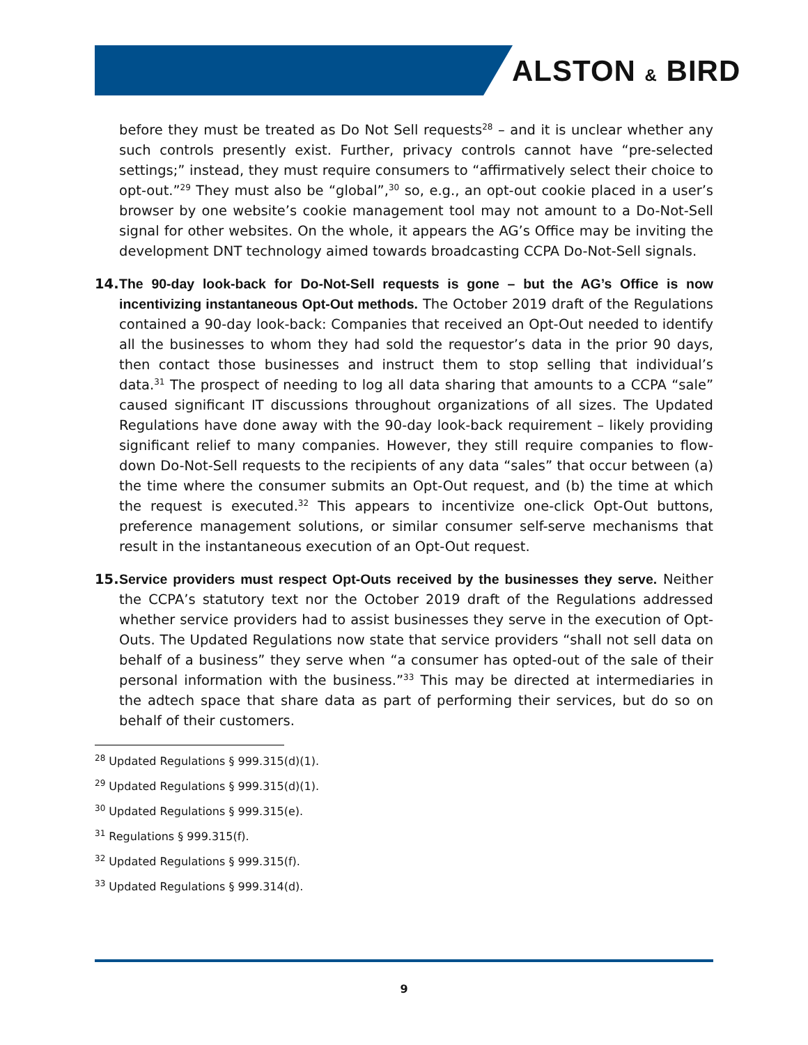ALSTON & BIRD
before they must be treated as Do Not Sell requests<sup>28</sup> – and it is unclear whether any such controls presently exist. Further, privacy controls cannot have “pre-selected settings;” instead, they must require consumers to “affirmatively select their choice to opt-out.”<sup>29</sup> They must also be “global”,<sup>30</sup> so, e.g., an opt-out cookie placed in a user’s browser by one website’s cookie management tool may not amount to a Do-Not-Sell signal for other websites. On the whole, it appears the AG’s Office may be inviting the development DNT technology aimed towards broadcasting CCPA Do-Not-Sell signals.
14.
The 90-day look-back for Do-Not-Sell requests is gone – but the AG’s Office is now incentivizing instantaneous Opt-Out methods. The October 2019 draft of the Regulations contained a 90-day look-back: Companies that received an Opt-Out needed to identify all the businesses to whom they had sold the requestor’s data in the prior 90 days, then contact those businesses and instruct them to stop selling that individual’s data.<sup>31</sup> The prospect of needing to log all data sharing that amounts to a CCPA “sale” caused significant IT discussions throughout organizations of all sizes. The Updated Regulations have done away with the 90-day look-back requirement – likely providing significant relief to many companies. However, they still require companies to flow-down Do-Not-Sell requests to the recipients of any data “sales” that occur between (a) the time where the consumer submits an Opt-Out request, and (b) the time at which the request is executed.<sup>32</sup> This appears to incentivize one-click Opt-Out buttons, preference management solutions, or similar consumer self-serve mechanisms that result in the instantaneous execution of an Opt-Out request.
15.
Service providers must respect Opt-Outs received by the businesses they serve. Neither the CCPA’s statutory text nor the October 2019 draft of the Regulations addressed whether service providers had to assist businesses they serve in the execution of Opt-Outs. The Updated Regulations now state that service providers “shall not sell data on behalf of a business” they serve when “a consumer has opted-out of the sale of their personal information with the business.”<sup>33</sup> This may be directed at intermediaries in the adtech space that share data as part of performing their services, but do so on behalf of their customers.
<sup>28</sup> Updated Regulations § 999.315(d)(1).
<sup>29</sup> Updated Regulations § 999.315(d)(1).
<sup>30</sup> Updated Regulations § 999.315(e).
<sup>31</sup> Regulations § 999.315(f).
<sup>32</sup> Updated Regulations § 999.315(f).
<sup>33</sup> Updated Regulations § 999.314(d).
9